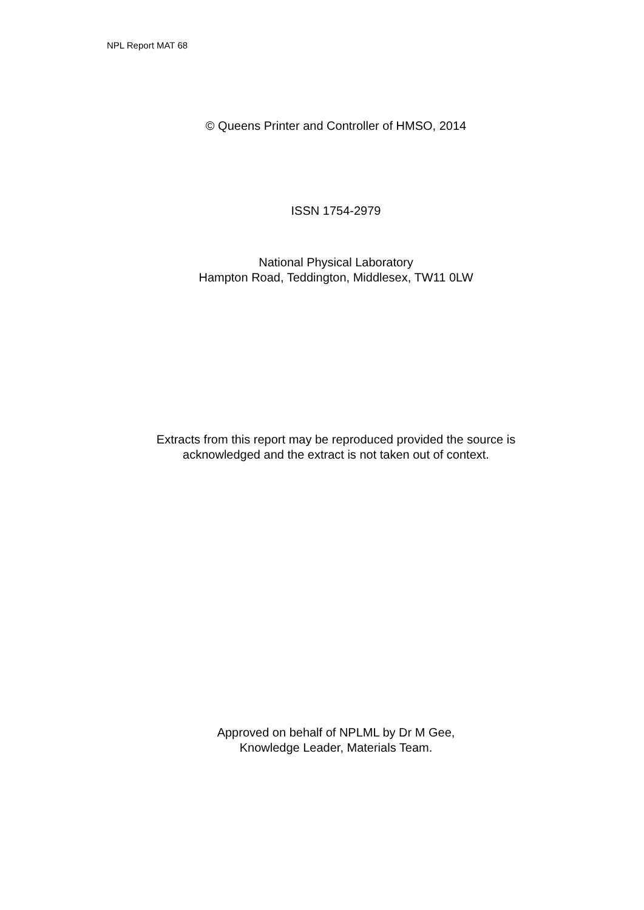NPL Report MAT 68
© Queens Printer and Controller of HMSO, 2014
ISSN 1754-2979
National Physical Laboratory
Hampton Road, Teddington, Middlesex, TW11 0LW
Extracts from this report may be reproduced provided the source is
acknowledged and the extract is not taken out of context.
Approved on behalf of NPLML by Dr M Gee,
Knowledge Leader, Materials Team.